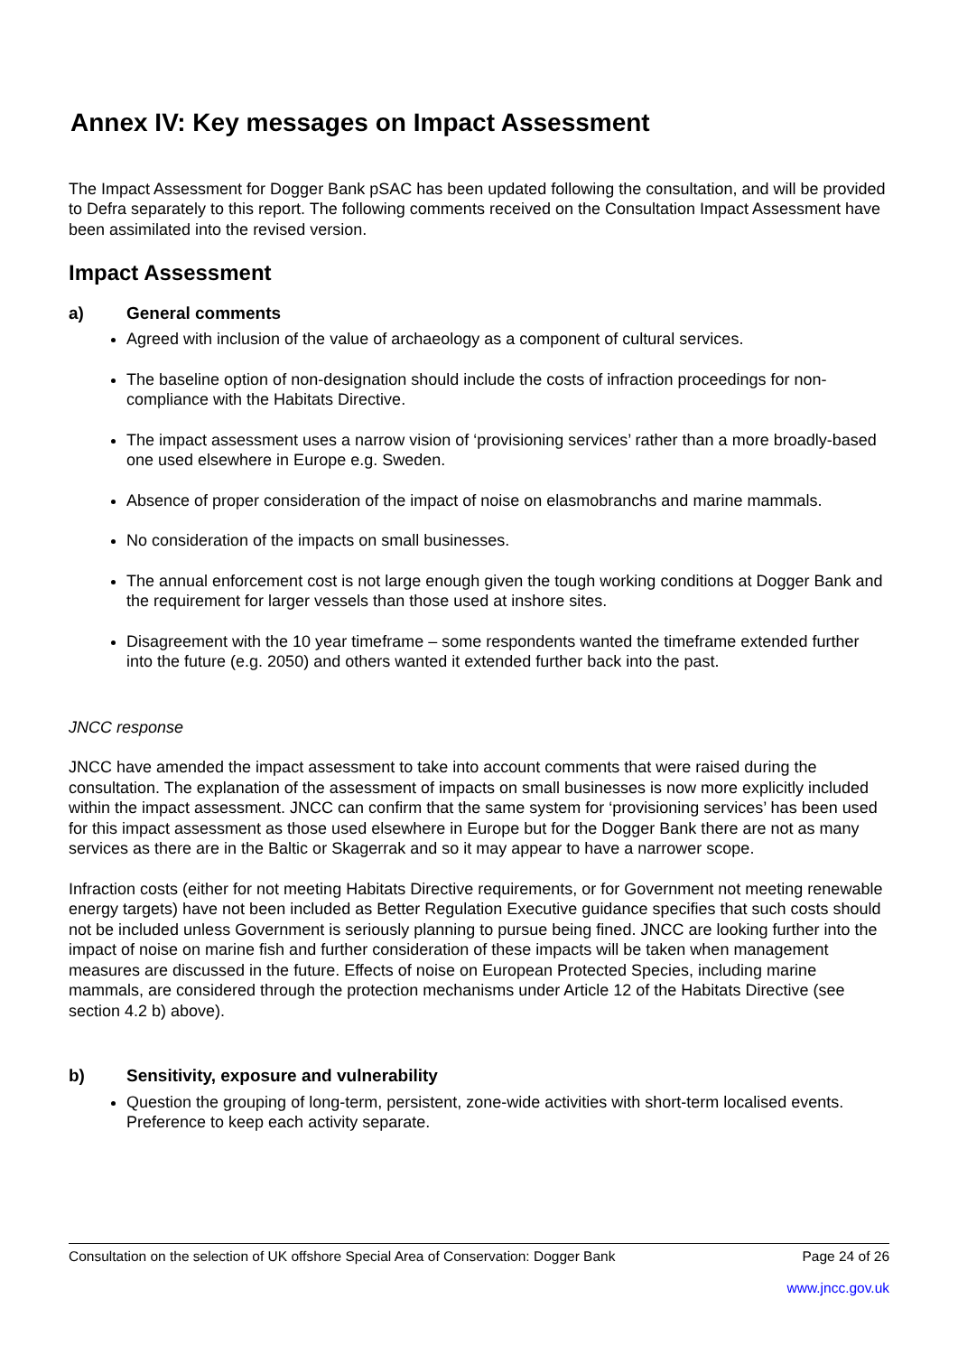Annex IV: Key messages on Impact Assessment
The Impact Assessment for Dogger Bank pSAC has been updated following the consultation, and will be provided to Defra separately to this report. The following comments received on the Consultation Impact Assessment have been assimilated into the revised version.
Impact Assessment
a) General comments
Agreed with inclusion of the value of archaeology as a component of cultural services.
The baseline option of non-designation should include the costs of infraction proceedings for non-compliance with the Habitats Directive.
The impact assessment uses a narrow vision of ‘provisioning services’ rather than a more broadly-based one used elsewhere in Europe e.g. Sweden.
Absence of proper consideration of the impact of noise on elasmobranchs and marine mammals.
No consideration of the impacts on small businesses.
The annual enforcement cost is not large enough given the tough working conditions at Dogger Bank and the requirement for larger vessels than those used at inshore sites.
Disagreement with the 10 year timeframe – some respondents wanted the timeframe extended further into the future (e.g. 2050) and others wanted it extended further back into the past.
JNCC response
JNCC have amended the impact assessment to take into account comments that were raised during the consultation. The explanation of the assessment of impacts on small businesses is now more explicitly included within the impact assessment. JNCC can confirm that the same system for ‘provisioning services’ has been used for this impact assessment as those used elsewhere in Europe but for the Dogger Bank there are not as many services as there are in the Baltic or Skagerrak and so it may appear to have a narrower scope.
Infraction costs (either for not meeting Habitats Directive requirements, or for Government not meeting renewable energy targets) have not been included as Better Regulation Executive guidance specifies that such costs should not be included unless Government is seriously planning to pursue being fined. JNCC are looking further into the impact of noise on marine fish and further consideration of these impacts will be taken when management measures are discussed in the future. Effects of noise on European Protected Species, including marine mammals, are considered through the protection mechanisms under Article 12 of the Habitats Directive (see section 4.2 b) above).
b) Sensitivity, exposure and vulnerability
Question the grouping of long-term, persistent, zone-wide activities with short-term localised events. Preference to keep each activity separate.
Consultation on the selection of UK offshore Special Area of Conservation: Dogger Bank Page 24 of 26
www.jncc.gov.uk